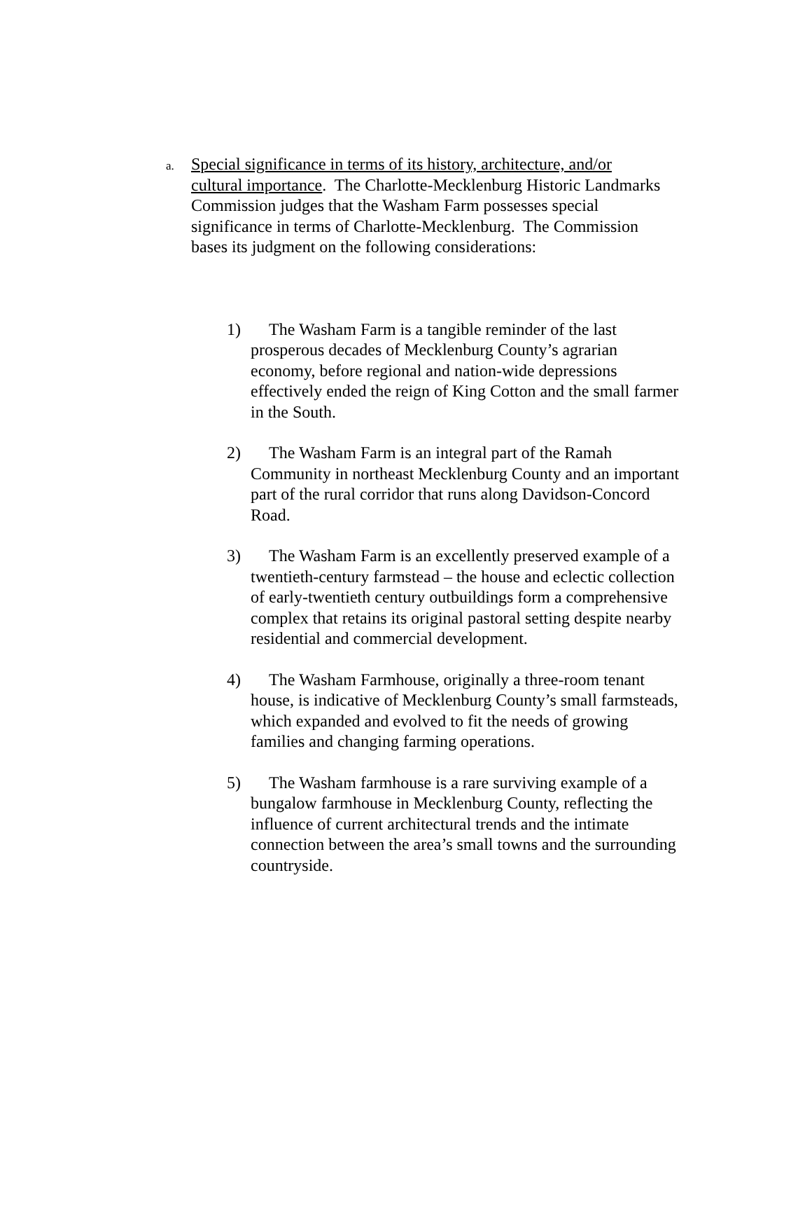a. Special significance in terms of its history, architecture, and/or cultural importance. The Charlotte-Mecklenburg Historic Landmarks Commission judges that the Washam Farm possesses special significance in terms of Charlotte-Mecklenburg. The Commission bases its judgment on the following considerations:
1) The Washam Farm is a tangible reminder of the last prosperous decades of Mecklenburg County’s agrarian economy, before regional and nation-wide depressions effectively ended the reign of King Cotton and the small farmer in the South.
2) The Washam Farm is an integral part of the Ramah Community in northeast Mecklenburg County and an important part of the rural corridor that runs along Davidson-Concord Road.
3) The Washam Farm is an excellently preserved example of a twentieth-century farmstead – the house and eclectic collection of early-twentieth century outbuildings form a comprehensive complex that retains its original pastoral setting despite nearby residential and commercial development.
4) The Washam Farmhouse, originally a three-room tenant house, is indicative of Mecklenburg County’s small farmsteads, which expanded and evolved to fit the needs of growing families and changing farming operations.
5) The Washam farmhouse is a rare surviving example of a bungalow farmhouse in Mecklenburg County, reflecting the influence of current architectural trends and the intimate connection between the area’s small towns and the surrounding countryside.